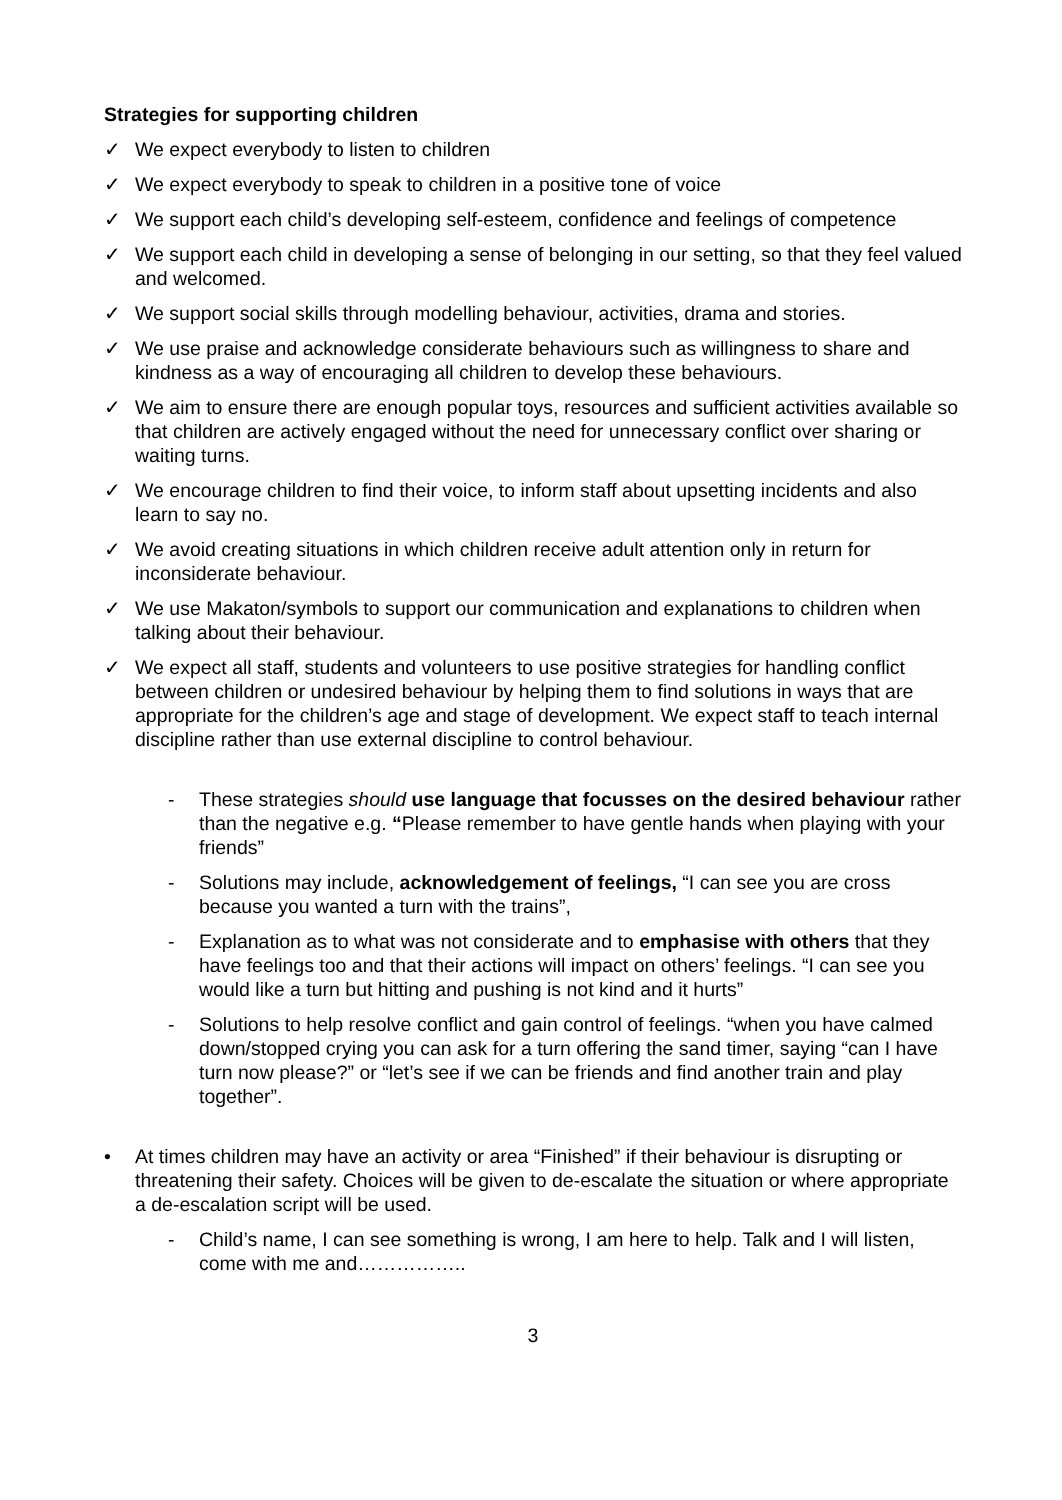Strategies for supporting children
✓ We expect everybody to listen to children
✓ We expect everybody to speak to children in a positive tone of voice
✓ We support each child’s developing self-esteem, confidence and feelings of competence
✓ We support each child in developing a sense of belonging in our setting, so that they feel valued and welcomed.
✓ We support social skills through modelling behaviour, activities, drama and stories.
✓ We use praise and acknowledge considerate behaviours such as willingness to share and kindness as a way of encouraging all children to develop these behaviours.
✓ We aim to ensure there are enough popular toys, resources and sufficient activities available so that children are actively engaged without the need for unnecessary conflict over sharing or waiting turns.
✓ We encourage children to find their voice, to inform staff about upsetting incidents and also learn to say no.
✓ We avoid creating situations in which children receive adult attention only in return for inconsiderate behaviour.
✓ We use Makaton/symbols to support our communication and explanations to children when talking about their behaviour.
✓ We expect all staff, students and volunteers to use positive strategies for handling conflict between children or undesired behaviour by helping them to find solutions in ways that are appropriate for the children’s age and stage of development. We expect staff to teach internal discipline rather than use external discipline to control behaviour.
- These strategies should use language that focusses on the desired behaviour rather than the negative e.g. “Please remember to have gentle hands when playing with your friends”
- Solutions may include, acknowledgement of feelings, “I can see you are cross because you wanted a turn with the trains”,
- Explanation as to what was not considerate and to emphasise with others that they have feelings too and that their actions will impact on others’ feelings. “I can see you would like a turn but hitting and pushing is not kind and it hurts”
- Solutions to help resolve conflict and gain control of feelings. “when you have calmed down/stopped crying you can ask for a turn offering the sand timer, saying “can I have turn now please?” or “let’s see if we can be friends and find another train and play together”.
• At times children may have an activity or area “Finished” if their behaviour is disrupting or threatening their safety. Choices will be given to de-escalate the situation or where appropriate a de-escalation script will be used.
- Child’s name, I can see something is wrong, I am here to help. Talk and I will listen, come with me and……………..
3